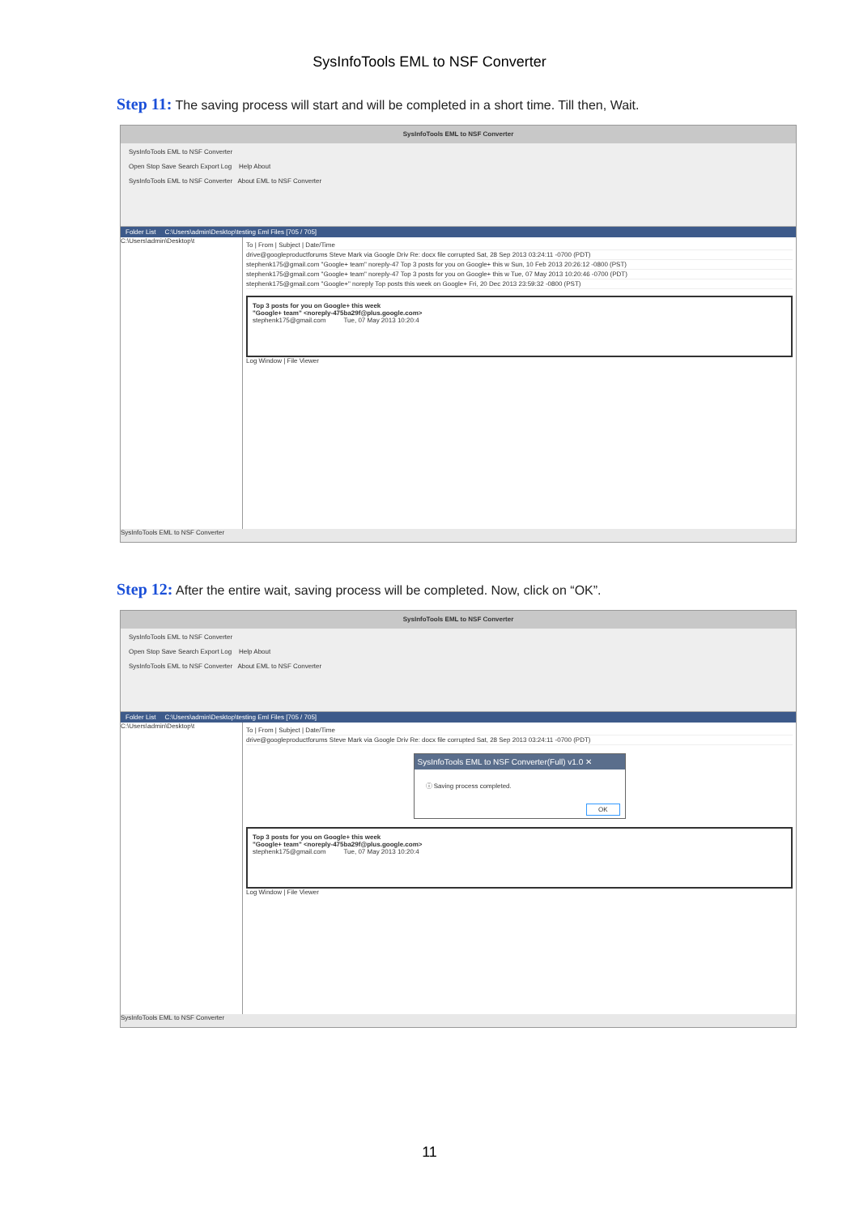SysInfoTools EML to NSF Converter
Step 11: The saving process will start and will be completed in a short time. Till then, Wait.
SysInfoTools EML to NSF Converter
SysInfoTools EML to NSF Converter
Open Stop Save Search Export Log Help About
SysInfoTools EML to NSF Converter About EML to NSF Converter
Folder List C:\Users\admin\Desktop\testing Eml Files [705 / 705]
C:\Users\admin\Desktop\t
To | From | Subject | Date/Time
drive@googleproductforums Steve Mark via Google Driv Re: docx file corrupted Sat, 28 Sep 2013 03:24:11 -0700 (PDT)
stephenk175@gmail.com "Google+ team" noreply-47 Top 3 posts for you on Google+ this w Sun, 10 Feb 2013 20:26:12 -0800 (PST)
stephenk175@gmail.com "Google+ team" noreply-47 Top 3 posts for you on Google+ this w Tue, 07 May 2013 10:20:46 -0700 (PDT)
stephenk175@gmail.com "Google+" noreply Top posts this week on Google+ Fri, 20 Dec 2013 23:59:32 -0800 (PST)
Top 3 posts for you on Google+ this week
"Google+ team" <noreply-475ba29f@plus.google.com>
stephenk175@gmail.com Tue, 07 May 2013 10:20:4
Log Window | File Viewer
SysInfoTools EML to NSF Converter
Step 12: After the entire wait, saving process will be completed. Now, click on “OK”.
SysInfoTools EML to NSF Converter
SysInfoTools EML to NSF Converter
Open Stop Save Search Export Log Help About
SysInfoTools EML to NSF Converter About EML to NSF Converter
Folder List C:\Users\admin\Desktop\testing Eml Files [705 / 705]
C:\Users\admin\Desktop\t
To | From | Subject | Date/Time
drive@googleproductforums Steve Mark via Google Driv Re: docx file corrupted Sat, 28 Sep 2013 03:24:11 -0700 (PDT)
SysInfoTools EML to NSF Converter(Full) v1.0 ✕
ⓘ Saving process completed.
OK
Top 3 posts for you on Google+ this week
"Google+ team" <noreply-475ba29f@plus.google.com>
stephenk175@gmail.com Tue, 07 May 2013 10:20:4
Log Window | File Viewer
SysInfoTools EML to NSF Converter
11